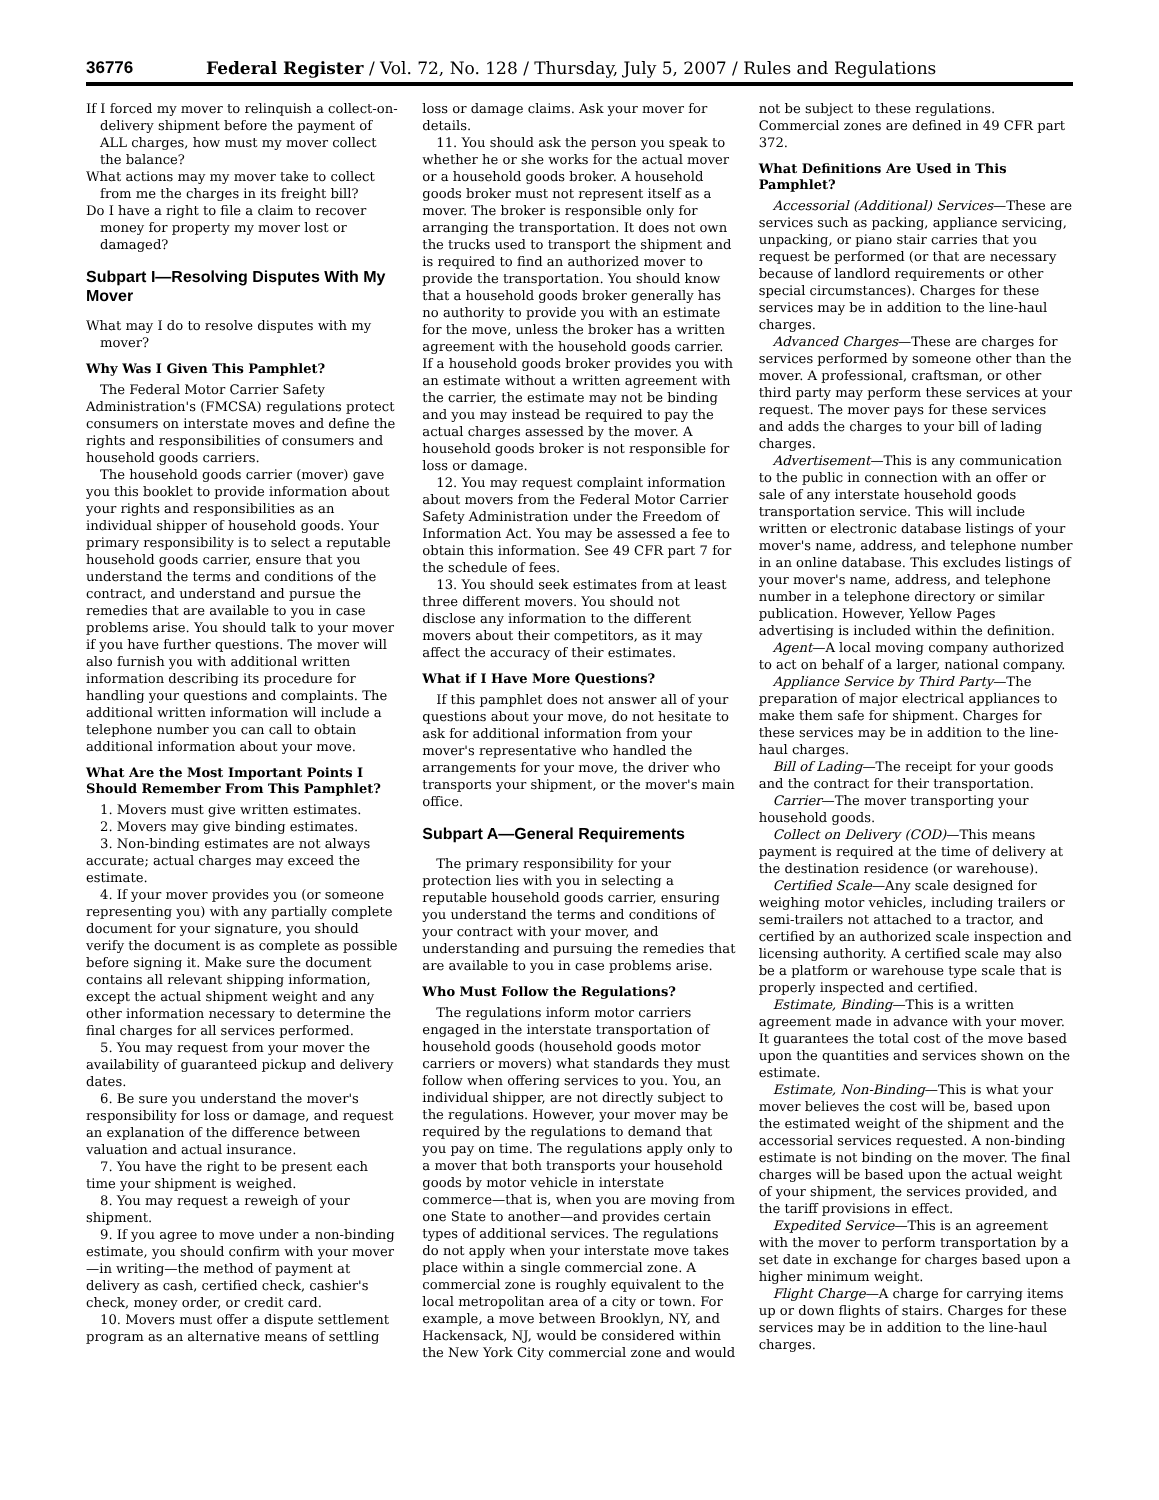36776 Federal Register / Vol. 72, No. 128 / Thursday, July 5, 2007 / Rules and Regulations
If I forced my mover to relinquish a collect-on-delivery shipment before the payment of ALL charges, how must my mover collect the balance?
What actions may my mover take to collect from me the charges in its freight bill?
Do I have a right to file a claim to recover money for property my mover lost or damaged?
Subpart I—Resolving Disputes With My Mover
What may I do to resolve disputes with my mover?
Why Was I Given This Pamphlet?
The Federal Motor Carrier Safety Administration's (FMCSA) regulations protect consumers on interstate moves and define the rights and responsibilities of consumers and household goods carriers.
The household goods carrier (mover) gave you this booklet to provide information about your rights and responsibilities as an individual shipper of household goods. Your primary responsibility is to select a reputable household goods carrier, ensure that you understand the terms and conditions of the contract, and understand and pursue the remedies that are available to you in case problems arise. You should talk to your mover if you have further questions. The mover will also furnish you with additional written information describing its procedure for handling your questions and complaints. The additional written information will include a telephone number you can call to obtain additional information about your move.
What Are the Most Important Points I Should Remember From This Pamphlet?
1. Movers must give written estimates.
2. Movers may give binding estimates.
3. Non-binding estimates are not always accurate; actual charges may exceed the estimate.
4. If your mover provides you (or someone representing you) with any partially complete document for your signature, you should verify the document is as complete as possible before signing it. Make sure the document contains all relevant shipping information, except the actual shipment weight and any other information necessary to determine the final charges for all services performed.
5. You may request from your mover the availability of guaranteed pickup and delivery dates.
6. Be sure you understand the mover's responsibility for loss or damage, and request an explanation of the difference between valuation and actual insurance.
7. You have the right to be present each time your shipment is weighed.
8. You may request a reweigh of your shipment.
9. If you agree to move under a non-binding estimate, you should confirm with your mover—in writing—the method of payment at delivery as cash, certified check, cashier's check, money order, or credit card.
10. Movers must offer a dispute settlement program as an alternative means of settling loss or damage claims. Ask your mover for details.
11. You should ask the person you speak to whether he or she works for the actual mover or a household goods broker. A household goods broker must not represent itself as a mover. The broker is responsible only for arranging the transportation. It does not own the trucks used to transport the shipment and is required to find an authorized mover to provide the transportation. You should know that a household goods broker generally has no authority to provide you with an estimate for the move, unless the broker has a written agreement with the household goods carrier. If a household goods broker provides you with an estimate without a written agreement with the carrier, the estimate may not be binding and you may instead be required to pay the actual charges assessed by the mover. A household goods broker is not responsible for loss or damage.
12. You may request complaint information about movers from the Federal Motor Carrier Safety Administration under the Freedom of Information Act. You may be assessed a fee to obtain this information. See 49 CFR part 7 for the schedule of fees.
13. You should seek estimates from at least three different movers. You should not disclose any information to the different movers about their competitors, as it may affect the accuracy of their estimates.
What if I Have More Questions?
If this pamphlet does not answer all of your questions about your move, do not hesitate to ask for additional information from your mover's representative who handled the arrangements for your move, the driver who transports your shipment, or the mover's main office.
Subpart A—General Requirements
The primary responsibility for your protection lies with you in selecting a reputable household goods carrier, ensuring you understand the terms and conditions of your contract with your mover, and understanding and pursuing the remedies that are available to you in case problems arise.
Who Must Follow the Regulations?
The regulations inform motor carriers engaged in the interstate transportation of household goods (household goods motor carriers or movers) what standards they must follow when offering services to you. You, an individual shipper, are not directly subject to the regulations. However, your mover may be required by the regulations to demand that you pay on time. The regulations apply only to a mover that both transports your household goods by motor vehicle in interstate commerce—that is, when you are moving from one State to another—and provides certain types of additional services. The regulations do not apply when your interstate move takes place within a single commercial zone. A commercial zone is roughly equivalent to the local metropolitan area of a city or town. For example, a move between Brooklyn, NY, and Hackensack, NJ, would be considered within the New York City commercial zone and would not be subject to these regulations. Commercial zones are defined in 49 CFR part 372.
What Definitions Are Used in This Pamphlet?
Accessorial (Additional) Services—These are services such as packing, appliance servicing, unpacking, or piano stair carries that you request be performed (or that are necessary because of landlord requirements or other special circumstances). Charges for these services may be in addition to the line-haul charges.
Advanced Charges—These are charges for services performed by someone other than the mover. A professional, craftsman, or other third party may perform these services at your request. The mover pays for these services and adds the charges to your bill of lading charges.
Advertisement—This is any communication to the public in connection with an offer or sale of any interstate household goods transportation service. This will include written or electronic database listings of your mover's name, address, and telephone number in an online database. This excludes listings of your mover's name, address, and telephone number in a telephone directory or similar publication. However, Yellow Pages advertising is included within the definition.
Agent—A local moving company authorized to act on behalf of a larger, national company.
Appliance Service by Third Party—The preparation of major electrical appliances to make them safe for shipment. Charges for these services may be in addition to the line-haul charges.
Bill of Lading—The receipt for your goods and the contract for their transportation.
Carrier—The mover transporting your household goods.
Collect on Delivery (COD)—This means payment is required at the time of delivery at the destination residence (or warehouse).
Certified Scale—Any scale designed for weighing motor vehicles, including trailers or semi-trailers not attached to a tractor, and certified by an authorized scale inspection and licensing authority. A certified scale may also be a platform or warehouse type scale that is properly inspected and certified.
Estimate, Binding—This is a written agreement made in advance with your mover. It guarantees the total cost of the move based upon the quantities and services shown on the estimate.
Estimate, Non-Binding—This is what your mover believes the cost will be, based upon the estimated weight of the shipment and the accessorial services requested. A non-binding estimate is not binding on the mover. The final charges will be based upon the actual weight of your shipment, the services provided, and the tariff provisions in effect.
Expedited Service—This is an agreement with the mover to perform transportation by a set date in exchange for charges based upon a higher minimum weight.
Flight Charge—A charge for carrying items up or down flights of stairs. Charges for these services may be in addition to the line-haul charges.